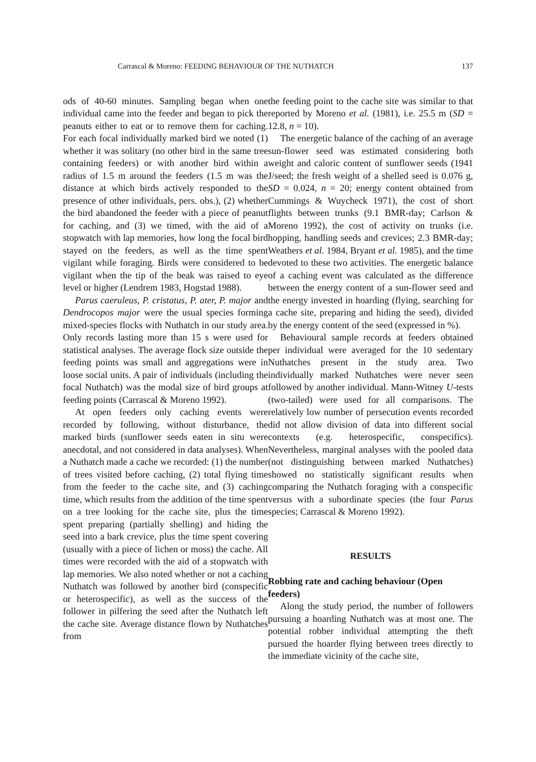Carrascal & Moreno: FEEDING BEHAVIOUR OF THE NUTHATCH 137
ods of 40-60 minutes. Sampling began when one individual came into the feeder and began to pick the peanuts either to eat or to remove them for caching. For each focal individually marked bird we noted (1) whether it was solitary (no other bird in the same tree containing feeders) or with another bird within a radius of 1.5 m around the feeders (1.5 m was the distance at which birds actively responded to the presence of other individuals, pers. obs.), (2) whether the bird abandoned the feeder with a piece of peanut for caching, and (3) we timed, with the aid of a stopwatch with lap memories, how long the focal bird stayed on the feeders, as well as the time spent vigilant while foraging. Birds were considered to be vigilant when the tip of the beak was raised to eye level or higher (Lendrem 1983, Hogstad 1988).
Parus caeruleus, P. cristatus, P. ater, P. major and Dendrocopos major were the usual species forming mixed-species flocks with Nuthatch in our study area. Only records lasting more than 15 s were used for statistical analyses. The average flock size outside the feeding points was small and aggregations were in loose social units. A pair of individuals (including the focal Nuthatch) was the modal size of bird groups at feeding points (Carrascal & Moreno 1992).
At open feeders only caching events were recorded by following, without disturbance, the marked birds (sunflower seeds eaten in situ were anecdotal, and not considered in data analyses). When a Nuthatch made a cache we recorded: (1) the number of trees visited before caching, (2) total flying time from the feeder to the cache site, and (3) caching time, which results from the addition of the time spent on a tree looking for the cache site, plus the time spent preparing (partially shelling) and hiding the seed into a bark crevice, plus the time spent covering (usually with a piece of lichen or moss) the cache. All times were recorded with the aid of a stopwatch with lap memories. We also noted whether or not a caching Nuthatch was followed by another bird (conspecific or heterospecific), as well as the success of the follower in pilfering the seed after the Nuthatch left the cache site. Average distance flown by Nuthatches from
the feeding point to the cache site was similar to that reported by Moreno et al. (1981), i.e. 25.5 m (SD = 12.8, n = 10).
The energetic balance of the caching of an average sun-flower seed was estimated considering both weight and caloric content of sunflower seeds (1941 J/seed; the fresh weight of a shelled seed is 0.076 g, SD = 0.024, n = 20; energy content obtained from Cummings & Wuycheck 1971), the cost of short flights between trunks (9.1 BMR-day; Carlson & Moreno 1992), the cost of activity on trunks (i.e. hopping, handling seeds and crevices; 2.3 BMR-day; Weathers et al. 1984, Bryant et al. 1985), and the time devoted to these two activities. The energetic balance of a caching event was calculated as the difference between the energy content of a sun-flower seed and the energy invested in hoarding (flying, searching for a cache site, preparing and hiding the seed), divided by the energy content of the seed (expressed in %).
Behavioural sample records at feeders obtained per individual were averaged for the 10 sedentary Nuthatches present in the study area. Two individually marked Nuthatches were never seen followed by another individual. Mann-Witney U-tests (two-tailed) were used for all comparisons. The relatively low number of persecution events recorded did not allow division of data into different social contexts (e.g. heterospecific, conspecifics). Nevertheless, marginal analyses with the pooled data (not distinguishing between marked Nuthatches) showed no statistically significant results when comparing the Nuthatch foraging with a conspecific versus with a subordinate species (the four Parus species; Carrascal & Moreno 1992).
RESULTS
Robbing rate and caching behaviour (Open feeders)
Along the study period, the number of followers pursuing a hoarding Nuthatch was at most one. The potential robber individual attempting the theft pursued the hoarder flying between trees directly to the immediate vicinity of the cache site,